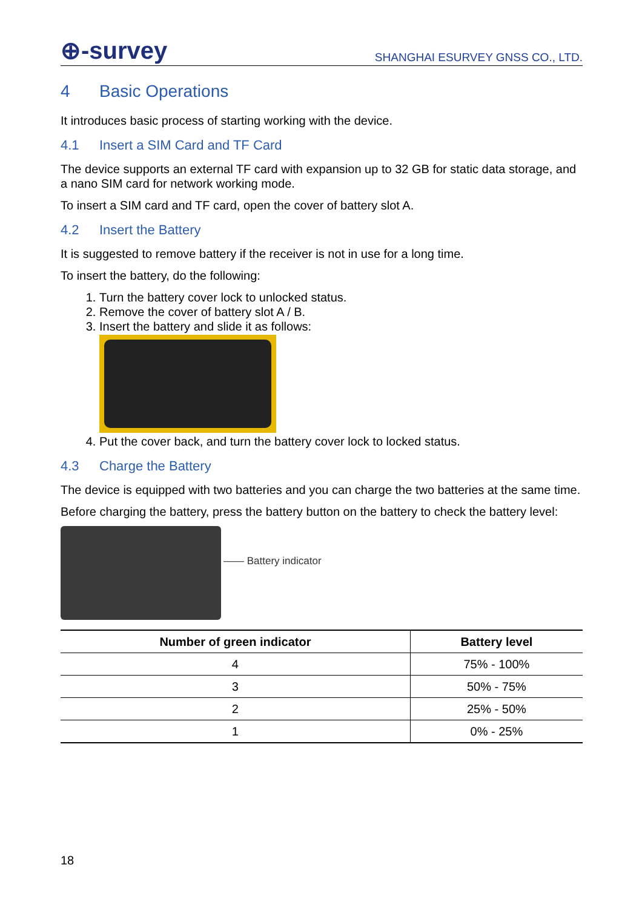⊕-survey
SHANGHAI ESURVEY GNSS CO., LTD.
4 Basic Operations
It introduces basic process of starting working with the device.
4.1 Insert a SIM Card and TF Card
The device supports an external TF card with expansion up to 32 GB for static data storage, and a nano SIM card for network working mode.
To insert a SIM card and TF card, open the cover of battery slot A.
4.2 Insert the Battery
It is suggested to remove battery if the receiver is not in use for a long time.
To insert the battery, do the following:
1. Turn the battery cover lock to unlocked status.
2. Remove the cover of battery slot A / B.
3. Insert the battery and slide it as follows:
4. Put the cover back, and turn the battery cover lock to locked status.
4.3 Charge the Battery
The device is equipped with two batteries and you can charge the two batteries at the same time.
Before charging the battery, press the battery button on the battery to check the battery level:
—— Battery indicator
| Number of green indicator | Battery level |
| --- | --- |
| 4 | 75% - 100% |
| 3 | 50% - 75% |
| 2 | 25% - 50% |
| 1 | 0% - 25% |
18